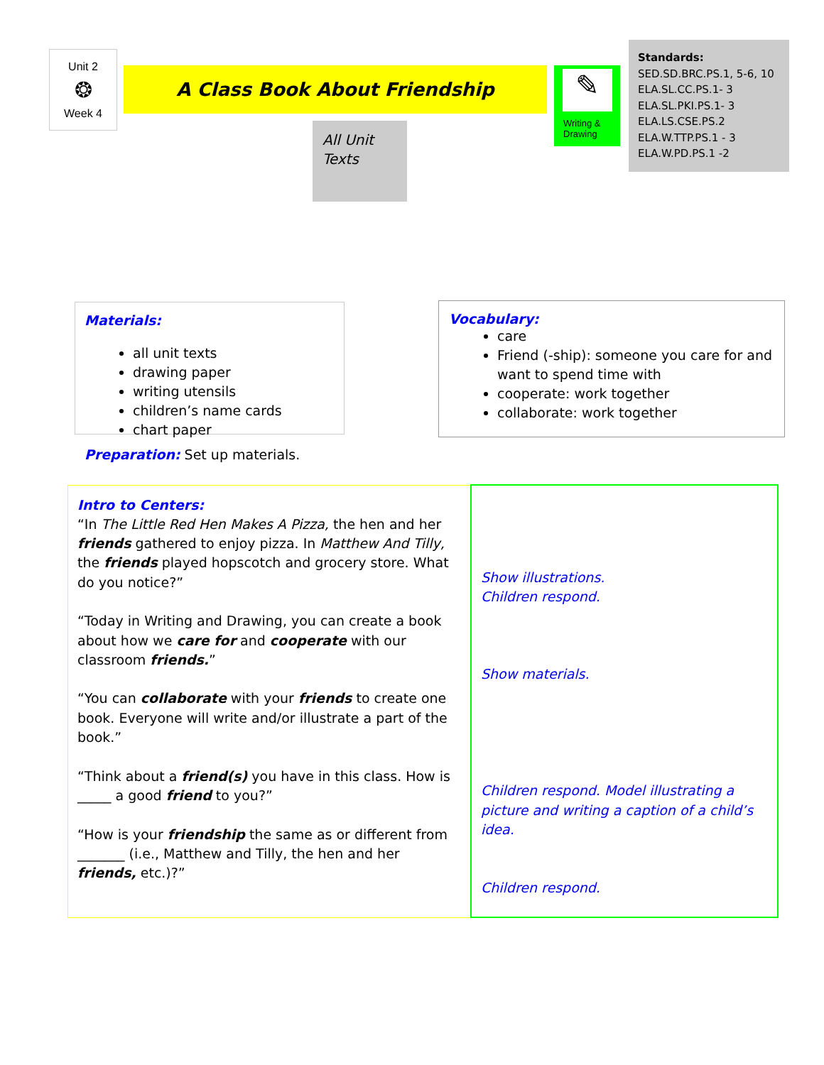Unit 2
❂
Week 4
A Class Book About Friendship
✎
Writing & Drawing
Standards:
SED.SD.BRC.PS.1, 5-6, 10
ELA.SL.CC.PS.1- 3
ELA.SL.PKI.PS.1- 3
ELA.LS.CSE.PS.2
ELA.W.TTP.PS.1 - 3
ELA.W.PD.PS.1 -2
All Unit
Texts
Materials:
all unit texts
drawing paper
writing utensils
children’s name cards
chart paper
Preparation: Set up materials.
Vocabulary:
care
Friend (-ship): someone you care for and want to spend time with
cooperate: work together
collaborate: work together
| Intro to Centers: “In The Little Red Hen Makes A Pizza, the hen and her friends gathered to enjoy pizza. In Matthew And Tilly, the friends played hopscotch and grocery store. What do you notice?” “Today in Writing and Drawing, you can create a book about how we care for and cooperate with our classroom friends. ” “You can collaborate with your friends to create one book. Everyone will write and/or illustrate a part of the book.” “Think about a friend(s) you have in this class. How is _____ a good friend to you?” “How is your friendship the same as or different from _______ (i.e., Matthew and Tilly, the hen and her friends, etc.)?” | Show illustrations. Children respond. Show materials. Children respond. Model illustrating a picture and writing a caption of a child’s idea. Children respond. |